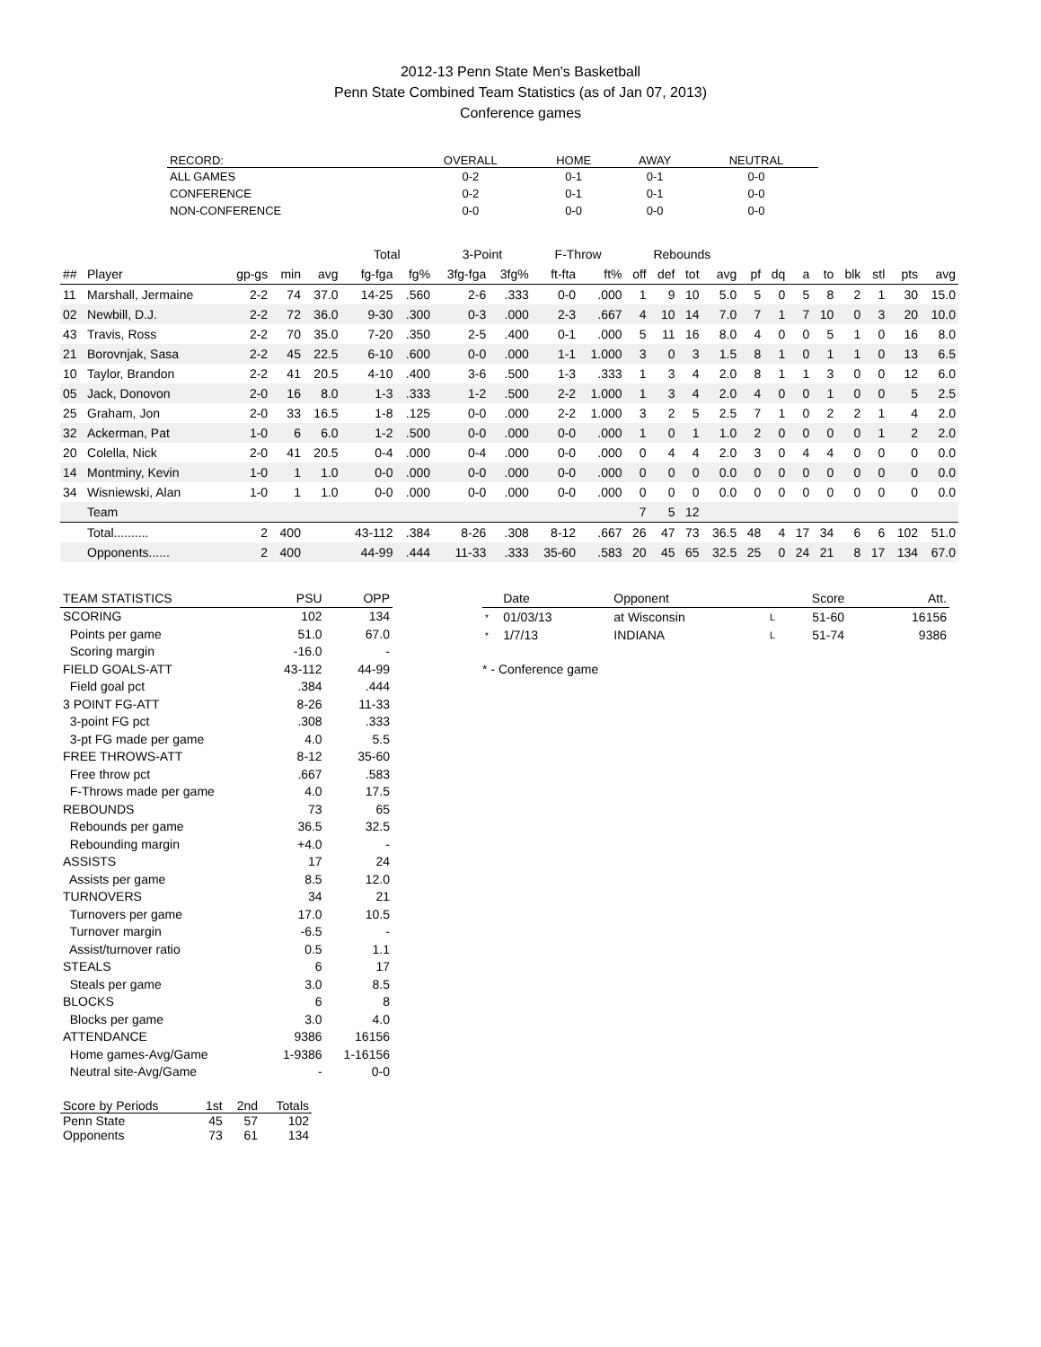2012-13 Penn State Men's Basketball
Penn State Combined Team Statistics (as of Jan 07, 2013)
Conference games
| RECORD: | OVERALL | HOME | AWAY | NEUTRAL |
| --- | --- | --- | --- | --- |
| ALL GAMES | 0-2 | 0-1 | 0-1 | 0-0 |
| CONFERENCE | 0-2 | 0-1 | 0-1 | 0-0 |
| NON-CONFERENCE | 0-0 | 0-0 | 0-0 | 0-0 |
| | | | | | Total | | 3-Point | | F-Throw | | Rebounds | | | | | | | | | | | |
| --- | --- | --- | --- | --- | --- | --- | --- | --- | --- | --- | --- | --- | --- | --- | --- | --- | --- | --- | --- | --- | --- | --- |
| ## | Player | gp-gs | min | avg | fg-fga | fg% | 3fg-fga | 3fg% | ft-fta | ft% | off | def | tot | avg | pf | dq | a | to | blk | stl | pts | avg |
| 11 | Marshall, Jermaine | 2-2 | 74 | 37.0 | 14-25 | .560 | 2-6 | .333 | 0-0 | .000 | 1 | 9 | 10 | 5.0 | 5 | 0 | 5 | 8 | 2 | 1 | 30 | 15.0 |
| 02 | Newbill, D.J. | 2-2 | 72 | 36.0 | 9-30 | .300 | 0-3 | .000 | 2-3 | .667 | 4 | 10 | 14 | 7.0 | 7 | 1 | 7 | 10 | 0 | 3 | 20 | 10.0 |
| 43 | Travis, Ross | 2-2 | 70 | 35.0 | 7-20 | .350 | 2-5 | .400 | 0-1 | .000 | 5 | 11 | 16 | 8.0 | 4 | 0 | 0 | 5 | 1 | 0 | 16 | 8.0 |
| 21 | Borovnjak, Sasa | 2-2 | 45 | 22.5 | 6-10 | .600 | 0-0 | .000 | 1-1 | 1.000 | 3 | 0 | 3 | 1.5 | 8 | 1 | 0 | 1 | 1 | 0 | 13 | 6.5 |
| 10 | Taylor, Brandon | 2-2 | 41 | 20.5 | 4-10 | .400 | 3-6 | .500 | 1-3 | .333 | 1 | 3 | 4 | 2.0 | 8 | 1 | 1 | 3 | 0 | 0 | 12 | 6.0 |
| 05 | Jack, Donovon | 2-0 | 16 | 8.0 | 1-3 | .333 | 1-2 | .500 | 2-2 | 1.000 | 1 | 3 | 4 | 2.0 | 4 | 0 | 0 | 1 | 0 | 0 | 5 | 2.5 |
| 25 | Graham, Jon | 2-0 | 33 | 16.5 | 1-8 | .125 | 0-0 | .000 | 2-2 | 1.000 | 3 | 2 | 5 | 2.5 | 7 | 1 | 0 | 2 | 2 | 1 | 4 | 2.0 |
| 32 | Ackerman, Pat | 1-0 | 6 | 6.0 | 1-2 | .500 | 0-0 | .000 | 0-0 | .000 | 1 | 0 | 1 | 1.0 | 2 | 0 | 0 | 0 | 0 | 1 | 2 | 2.0 |
| 20 | Colella, Nick | 2-0 | 41 | 20.5 | 0-4 | .000 | 0-4 | .000 | 0-0 | .000 | 0 | 4 | 4 | 2.0 | 3 | 0 | 4 | 4 | 0 | 0 | 0 | 0.0 |
| 14 | Montminy, Kevin | 1-0 | 1 | 1.0 | 0-0 | .000 | 0-0 | .000 | 0-0 | .000 | 0 | 0 | 0 | 0.0 | 0 | 0 | 0 | 0 | 0 | 0 | 0 | 0.0 |
| 34 | Wisniewski, Alan | 1-0 | 1 | 1.0 | 0-0 | .000 | 0-0 | .000 | 0-0 | .000 | 0 | 0 | 0 | 0.0 | 0 | 0 | 0 | 0 | 0 | 0 | 0 | 0.0 |
| | Team | | | | | | | | | | 7 | 5 | 12 | | | | | | | | | |
| | Total.......... | 2 | 400 | | 43-112 | .384 | 8-26 | .308 | 8-12 | .667 | 26 | 47 | 73 | 36.5 | 48 | 4 | 17 | 34 | 6 | 6 | 102 | 51.0 |
| | Opponents...... | 2 | 400 | | 44-99 | .444 | 11-33 | .333 | 35-60 | .583 | 20 | 45 | 65 | 32.5 | 25 | 0 | 24 | 21 | 8 | 17 | 134 | 67.0 |
| TEAM STATISTICS | PSU | OPP |
| --- | --- | --- |
| SCORING | 102 | 134 |
| Points per game | 51.0 | 67.0 |
| Scoring margin | -16.0 | - |
| FIELD GOALS-ATT | 43-112 | 44-99 |
| Field goal pct | .384 | .444 |
| 3 POINT FG-ATT | 8-26 | 11-33 |
| 3-point FG pct | .308 | .333 |
| 3-pt FG made per game | 4.0 | 5.5 |
| FREE THROWS-ATT | 8-12 | 35-60 |
| Free throw pct | .667 | .583 |
| F-Throws made per game | 4.0 | 17.5 |
| REBOUNDS | 73 | 65 |
| Rebounds per game | 36.5 | 32.5 |
| Rebounding margin | +4.0 | - |
| ASSISTS | 17 | 24 |
| Assists per game | 8.5 | 12.0 |
| TURNOVERS | 34 | 21 |
| Turnovers per game | 17.0 | 10.5 |
| Turnover margin | -6.5 | - |
| Assist/turnover ratio | 0.5 | 1.1 |
| STEALS | 6 | 17 |
| Steals per game | 3.0 | 8.5 |
| BLOCKS | 6 | 8 |
| Blocks per game | 3.0 | 4.0 |
| ATTENDANCE | 9386 | 16156 |
| Home games-Avg/Game | 1-9386 | 1-16156 |
| Neutral site-Avg/Game | - | 0-0 |
| Score by Periods | 1st | 2nd | Totals |
| --- | --- | --- | --- |
| Penn State | 45 | 57 | 102 |
| Opponents | 73 | 61 | 134 |
| | Date | Opponent | | Score | Att. |
| --- | --- | --- | --- | --- | --- |
| * | 01/03/13 | at Wisconsin | L | 51-60 | 16156 |
| * | 1/7/13 | INDIANA | L | 51-74 | 9386 |
* - Conference game